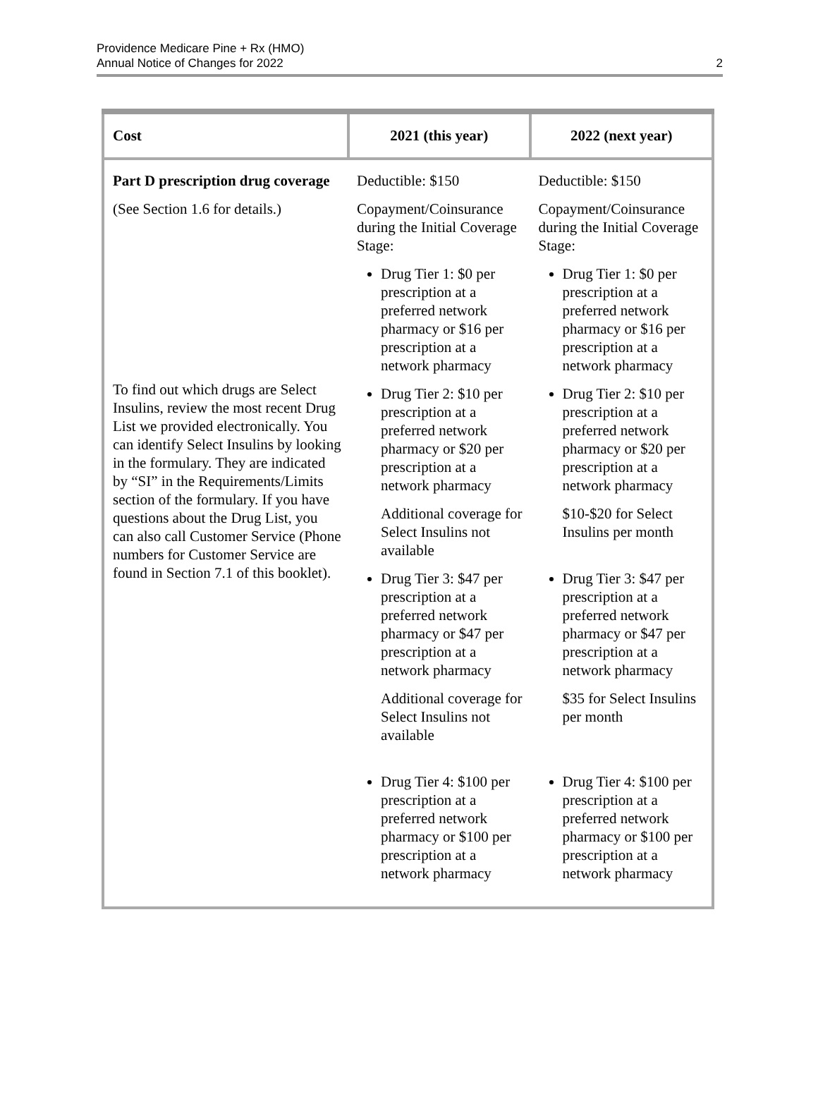Providence Medicare Pine + Rx (HMO)
Annual Notice of Changes for 2022
2
| Cost | 2021 (this year) | 2022 (next year) |
| --- | --- | --- |
| Part D prescription drug coverage (See Section 1.6 for details.) To find out which drugs are Select Insulins, review the most recent Drug List we provided electronically. You can identify Select Insulins by looking in the formulary. They are indicated by “SI” in the Requirements/Limits section of the formulary. If you have questions about the Drug List, you can also call Customer Service (Phone numbers for Customer Service are found in Section 7.1 of this booklet). | Deductible: $150 Copayment/Coinsurance during the Initial Coverage Stage: Drug Tier 1: $0 per prescription at a preferred network pharmacy or $16 per prescription at a network pharmacy Drug Tier 2: $10 per prescription at a preferred network pharmacy or $20 per prescription at a network pharmacy Additional coverage for Select Insulins not available Drug Tier 3: $47 per prescription at a preferred network pharmacy or $47 per prescription at a network pharmacy Additional coverage for Select Insulins not available Drug Tier 4: $100 per prescription at a preferred network pharmacy or $100 per prescription at a network pharmacy | Deductible: $150 Copayment/Coinsurance during the Initial Coverage Stage: Drug Tier 1: $0 per prescription at a preferred network pharmacy or $16 per prescription at a network pharmacy Drug Tier 2: $10 per prescription at a preferred network pharmacy or $20 per prescription at a network pharmacy $10-$20 for Select Insulins per month Drug Tier 3: $47 per prescription at a preferred network pharmacy or $47 per prescription at a network pharmacy $35 for Select Insulins per month Drug Tier 4: $100 per prescription at a preferred network pharmacy or $100 per prescription at a network pharmacy |